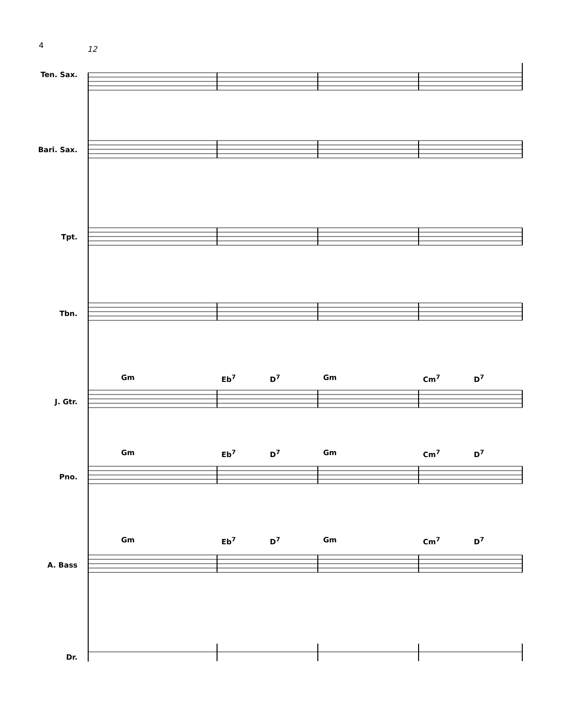4 12
Ten. Sax.
Bari. Sax.
Tpt.
Tbn.
Gm Eb<sup>7</sup> D<sup>7</sup> Gm Cm<sup>7</sup> D<sup>7</sup>
J. Gtr.
Gm Eb<sup>7</sup> D<sup>7</sup> Gm Cm<sup>7</sup> D<sup>7</sup>
Pno.
Gm Eb<sup>7</sup> D<sup>7</sup> Gm Cm<sup>7</sup> D<sup>7</sup>
A. Bass
Dr.